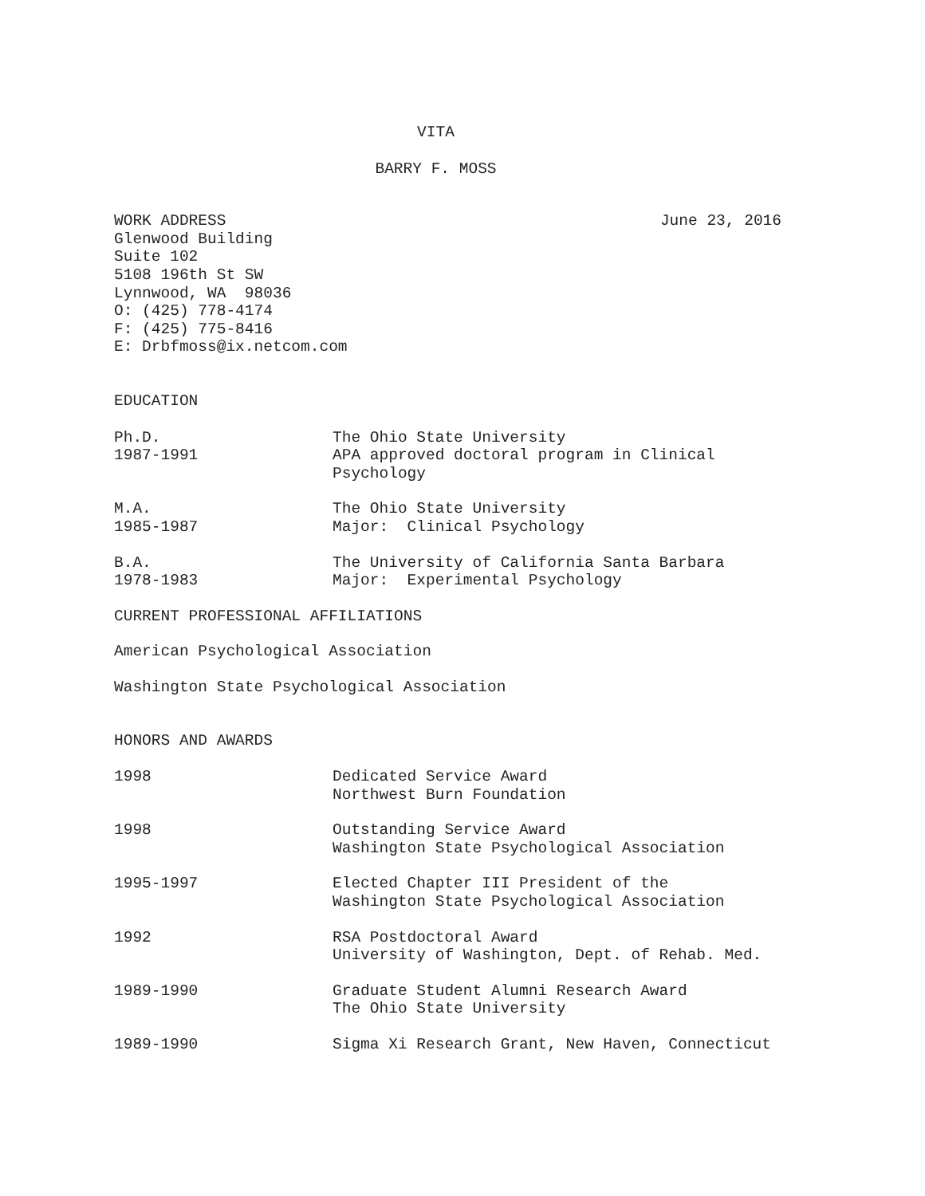VITA
BARRY F. MOSS
WORK ADDRESS June 23, 2016
Glenwood Building
Suite 102
5108 196th St SW
Lynnwood, WA 98036
O: (425) 778-4174
F: (425) 775-8416
E: Drbfmoss@ix.netcom.com
EDUCATION
Ph.D.
1987-1991
The Ohio State University
APA approved doctoral program in Clinical Psychology
M.A.
1985-1987
The Ohio State University
Major: Clinical Psychology
B.A.
1978-1983
The University of California Santa Barbara
Major: Experimental Psychology
CURRENT PROFESSIONAL AFFILIATIONS
American Psychological Association
Washington State Psychological Association
HONORS AND AWARDS
1998 Dedicated Service Award
Northwest Burn Foundation
1998 Outstanding Service Award
Washington State Psychological Association
1995-1997 Elected Chapter III President of the
Washington State Psychological Association
1992 RSA Postdoctoral Award
University of Washington, Dept. of Rehab. Med.
1989-1990 Graduate Student Alumni Research Award
The Ohio State University
1989-1990 Sigma Xi Research Grant, New Haven, Connecticut